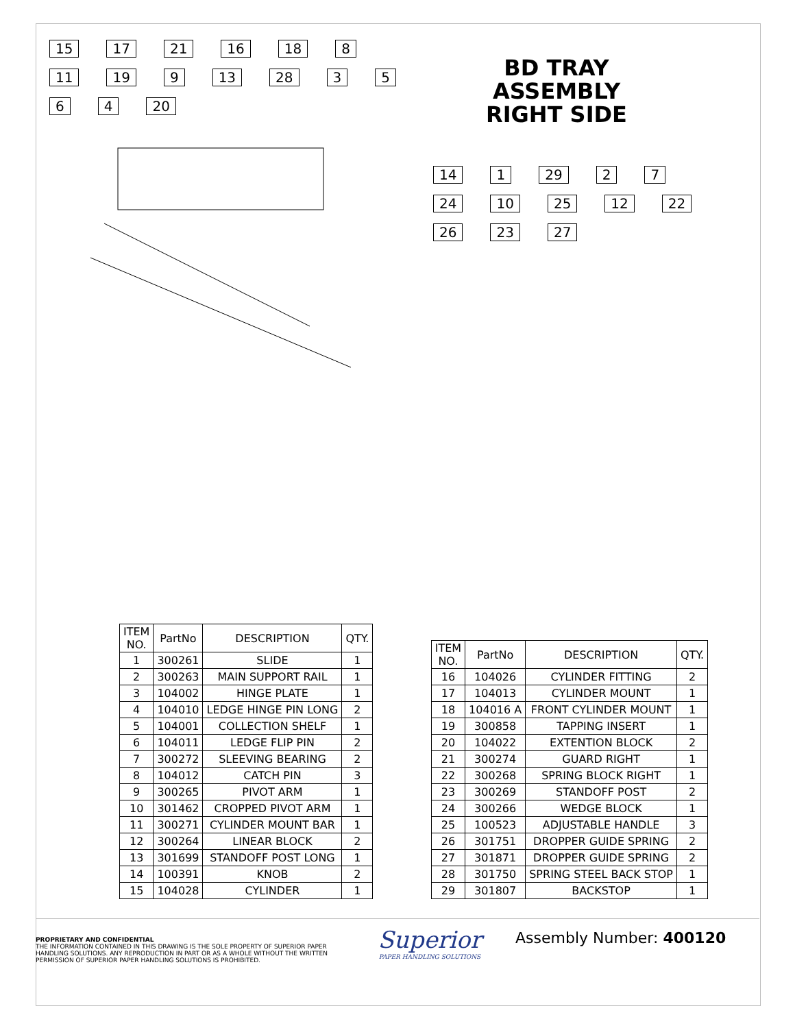15 17 21 16 18 8 11 19 9 13 28 3564 20
BD TRAY ASSEMBLY
RIGHT SIDE
14 1 29 2 7 24 10 25 12 22 26 23 27
| ITEM NO. | PartNo | DESCRIPTION | QTY. |
| --- | --- | --- | --- |
| 1 | 300261 | SLIDE | 1 |
| 2 | 300263 | MAIN SUPPORT RAIL | 1 |
| 3 | 104002 | HINGE PLATE | 1 |
| 4 | 104010 | LEDGE HINGE PIN LONG | 2 |
| 5 | 104001 | COLLECTION SHELF | 1 |
| 6 | 104011 | LEDGE FLIP PIN | 2 |
| 7 | 300272 | SLEEVING BEARING | 2 |
| 8 | 104012 | CATCH PIN | 3 |
| 9 | 300265 | PIVOT ARM | 1 |
| 10 | 301462 | CROPPED PIVOT ARM | 1 |
| 11 | 300271 | CYLINDER MOUNT BAR | 1 |
| 12 | 300264 | LINEAR BLOCK | 2 |
| 13 | 301699 | STANDOFF POST LONG | 1 |
| 14 | 100391 | KNOB | 2 |
| 15 | 104028 | CYLINDER | 1 |
| ITEM NO. | PartNo | DESCRIPTION | QTY. |
| --- | --- | --- | --- |
| 16 | 104026 | CYLINDER FITTING | 2 |
| 17 | 104013 | CYLINDER MOUNT | 1 |
| 18 | 104016 A | FRONT CYLINDER MOUNT | 1 |
| 19 | 300858 | TAPPING INSERT | 1 |
| 20 | 104022 | EXTENTION BLOCK | 2 |
| 21 | 300274 | GUARD RIGHT | 1 |
| 22 | 300268 | SPRING BLOCK RIGHT | 1 |
| 23 | 300269 | STANDOFF POST | 2 |
| 24 | 300266 | WEDGE BLOCK | 1 |
| 25 | 100523 | ADJUSTABLE HANDLE | 3 |
| 26 | 301751 | DROPPER GUIDE SPRING | 2 |
| 27 | 301871 | DROPPER GUIDE SPRING | 2 |
| 28 | 301750 | SPRING STEEL BACK STOP | 1 |
| 29 | 301807 | BACKSTOP | 1 |
PROPRIETARY AND CONFIDENTIAL
THE INFORMATION CONTAINED IN THIS DRAWING IS THE SOLE PROPERTY OF SUPERIOR PAPER HANDLING SOLUTIONS. ANY REPRODUCTION IN PART OR AS A WHOLE WITHOUT THE WRITTEN PERMISSION OF SUPERIOR PAPER HANDLING SOLUTIONS IS PROHIBITED.
Superior
PAPER HANDLING SOLUTIONS
Assembly Number: 400120